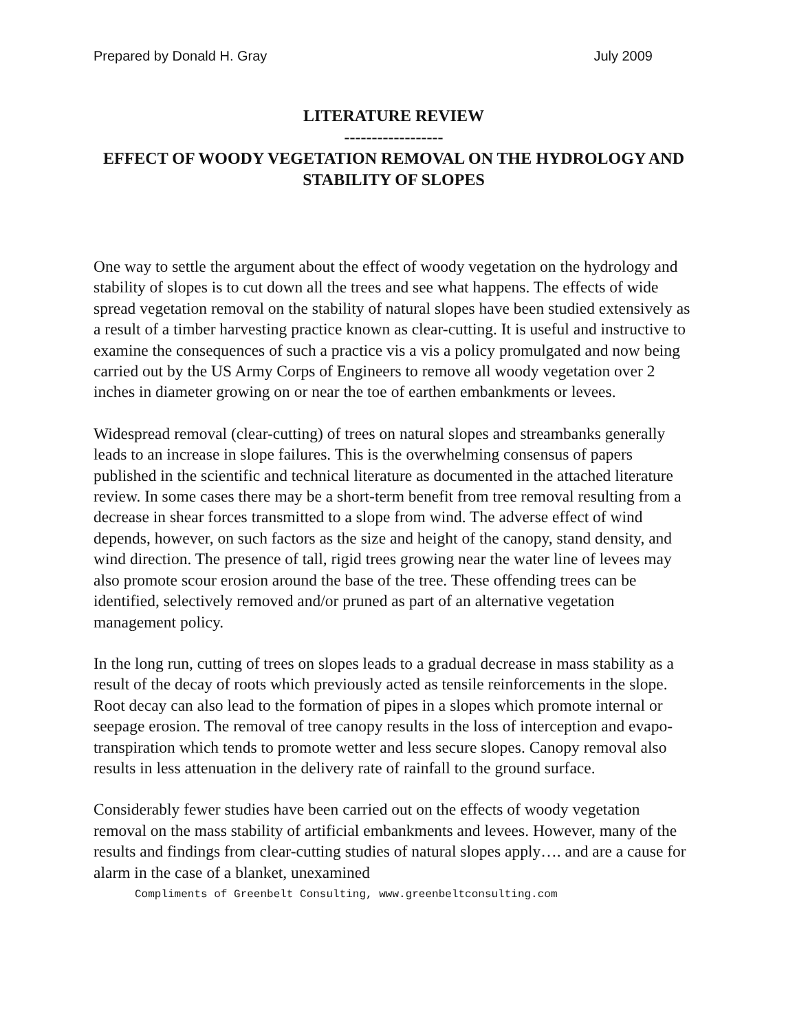Prepared by Donald H. Gray July 2009
LITERATURE REVIEW
------------------
EFFECT OF WOODY VEGETATION REMOVAL ON THE HYDROLOGY AND STABILITY OF SLOPES
One way to settle the argument about the effect of woody vegetation on the hydrology and stability of slopes is to cut down all the trees and see what happens. The effects of wide spread vegetation removal on the stability of natural slopes have been studied extensively as a result of a timber harvesting practice known as clear-cutting. It is useful and instructive to examine the consequences of such a practice vis a vis a policy promulgated and now being carried out by the US Army Corps of Engineers to remove all woody vegetation over 2 inches in diameter growing on or near the toe of earthen embankments or levees.
Widespread removal (clear-cutting) of trees on natural slopes and streambanks generally leads to an increase in slope failures. This is the overwhelming consensus of papers published in the scientific and technical literature as documented in the attached literature review. In some cases there may be a short-term benefit from tree removal resulting from a decrease in shear forces transmitted to a slope from wind. The adverse effect of wind depends, however, on such factors as the size and height of the canopy, stand density, and wind direction. The presence of tall, rigid trees growing near the water line of levees may also promote scour erosion around the base of the tree. These offending trees can be identified, selectively removed and/or pruned as part of an alternative vegetation management policy.
In the long run, cutting of trees on slopes leads to a gradual decrease in mass stability as a result of the decay of roots which previously acted as tensile reinforcements in the slope. Root decay can also lead to the formation of pipes in a slopes which promote internal or seepage erosion. The removal of tree canopy results in the loss of interception and evapo-transpiration which tends to promote wetter and less secure slopes. Canopy removal also results in less attenuation in the delivery rate of rainfall to the ground surface.
Considerably fewer studies have been carried out on the effects of woody vegetation removal on the mass stability of artificial embankments and levees. However, many of the results and findings from clear-cutting studies of natural slopes apply…. and are a cause for alarm in the case of a blanket, unexamined
Compliments of Greenbelt Consulting, www.greenbeltconsulting.com